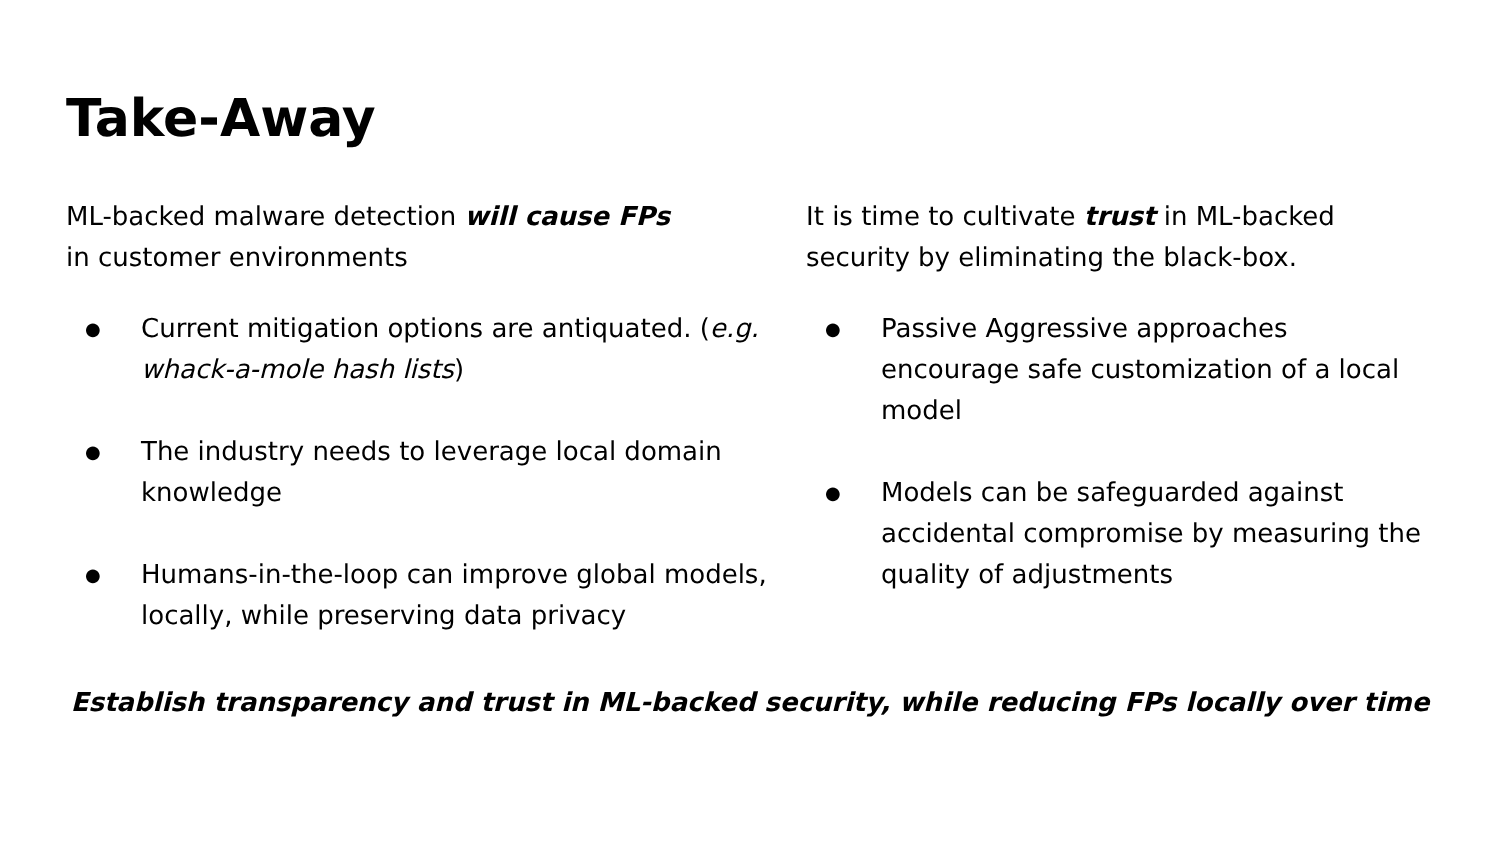Take-Away
ML-backed malware detection will cause FPs
in customer environments
● Current mitigation options are antiquated. (e.g. whack-a-mole hash lists)
● The industry needs to leverage local domain knowledge
● Humans-in-the-loop can improve global models, locally, while preserving data privacy
It is time to cultivate trust in ML-backed security by eliminating the black-box.
● Passive Aggressive approaches encourage safe customization of a local model
● Models can be safeguarded against accidental compromise by measuring the quality of adjustments
Establish transparency and trust in ML-backed security, while reducing FPs locally over time